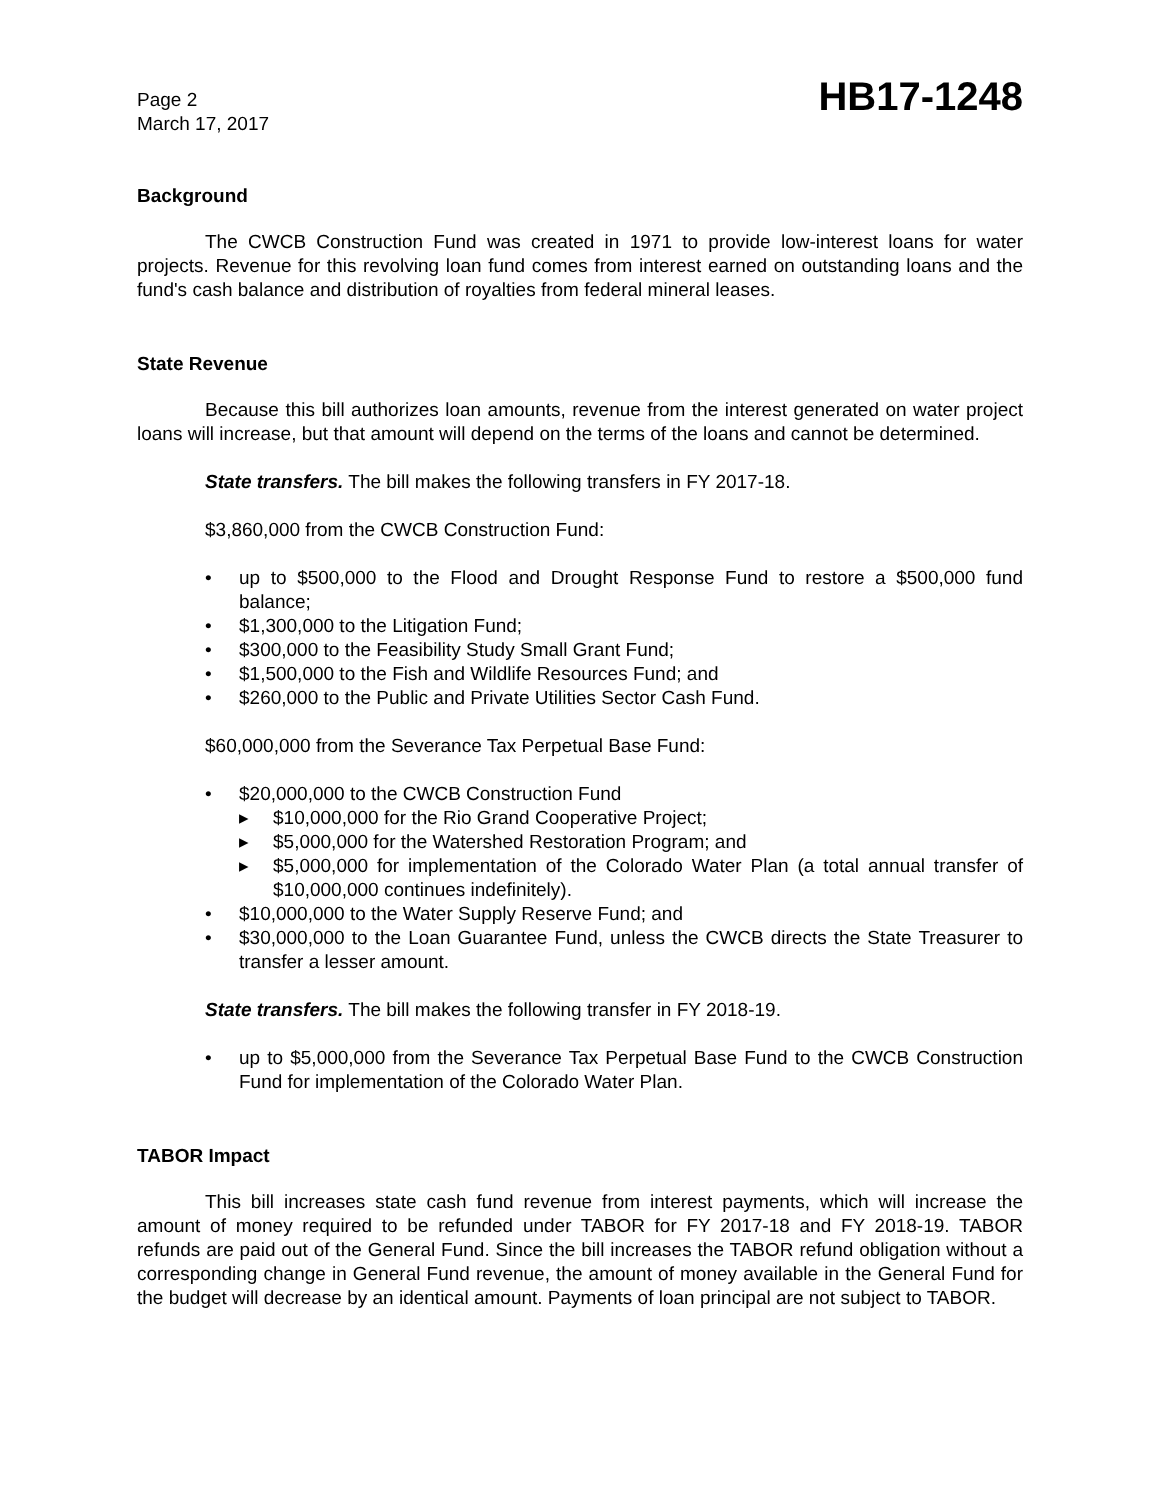Page 2
March 17, 2017
HB17-1248
Background
The CWCB Construction Fund was created in 1971 to provide low-interest loans for water projects. Revenue for this revolving loan fund comes from interest earned on outstanding loans and the fund's cash balance and distribution of royalties from federal mineral leases.
State Revenue
Because this bill authorizes loan amounts, revenue from the interest generated on water project loans will increase, but that amount will depend on the terms of the loans and cannot be determined.
State transfers. The bill makes the following transfers in FY 2017-18.
$3,860,000 from the CWCB Construction Fund:
• up to $500,000 to the Flood and Drought Response Fund to restore a $500,000 fund balance;
• $1,300,000 to the Litigation Fund;
• $300,000 to the Feasibility Study Small Grant Fund;
• $1,500,000 to the Fish and Wildlife Resources Fund; and
• $260,000 to the Public and Private Utilities Sector Cash Fund.
$60,000,000 from the Severance Tax Perpetual Base Fund:
• $20,000,000 to the CWCB Construction Fund
▸ $10,000,000 for the Rio Grand Cooperative Project;
▸ $5,000,000 for the Watershed Restoration Program; and
▸ $5,000,000 for implementation of the Colorado Water Plan (a total annual transfer of $10,000,000 continues indefinitely).
• $10,000,000 to the Water Supply Reserve Fund; and
• $30,000,000 to the Loan Guarantee Fund, unless the CWCB directs the State Treasurer to transfer a lesser amount.
State transfers. The bill makes the following transfer in FY 2018-19.
• up to $5,000,000 from the Severance Tax Perpetual Base Fund to the CWCB Construction Fund for implementation of the Colorado Water Plan.
TABOR Impact
This bill increases state cash fund revenue from interest payments, which will increase the amount of money required to be refunded under TABOR for FY 2017-18 and FY 2018-19. TABOR refunds are paid out of the General Fund. Since the bill increases the TABOR refund obligation without a corresponding change in General Fund revenue, the amount of money available in the General Fund for the budget will decrease by an identical amount. Payments of loan principal are not subject to TABOR.